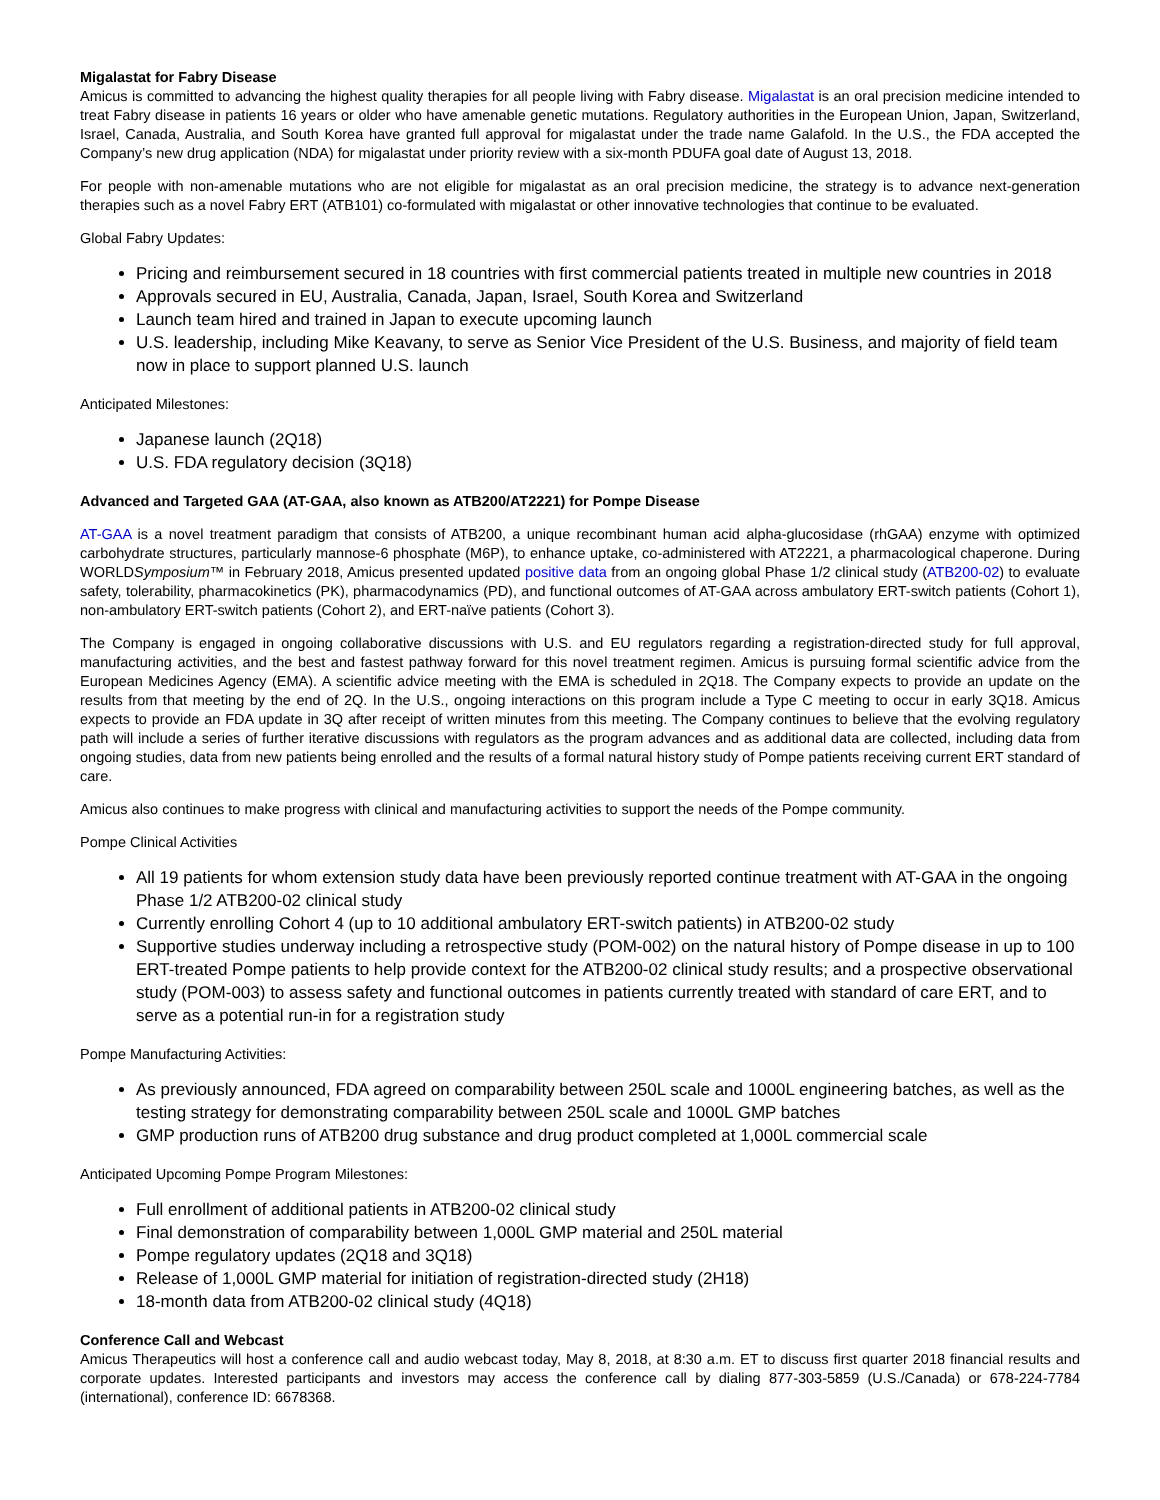Migalastat for Fabry Disease
Amicus is committed to advancing the highest quality therapies for all people living with Fabry disease. Migalastat is an oral precision medicine intended to treat Fabry disease in patients 16 years or older who have amenable genetic mutations. Regulatory authorities in the European Union, Japan, Switzerland, Israel, Canada, Australia, and South Korea have granted full approval for migalastat under the trade name Galafold. In the U.S., the FDA accepted the Company’s new drug application (NDA) for migalastat under priority review with a six-month PDUFA goal date of August 13, 2018.
For people with non-amenable mutations who are not eligible for migalastat as an oral precision medicine, the strategy is to advance next-generation therapies such as a novel Fabry ERT (ATB101) co-formulated with migalastat or other innovative technologies that continue to be evaluated.
Global Fabry Updates:
Pricing and reimbursement secured in 18 countries with first commercial patients treated in multiple new countries in 2018
Approvals secured in EU, Australia, Canada, Japan, Israel, South Korea and Switzerland
Launch team hired and trained in Japan to execute upcoming launch
U.S. leadership, including Mike Keavany, to serve as Senior Vice President of the U.S. Business, and majority of field team now in place to support planned U.S. launch
Anticipated Milestones:
Japanese launch (2Q18)
U.S. FDA regulatory decision (3Q18)
Advanced and Targeted GAA (AT-GAA, also known as ATB200/AT2221) for Pompe Disease
AT-GAA is a novel treatment paradigm that consists of ATB200, a unique recombinant human acid alpha-glucosidase (rhGAA) enzyme with optimized carbohydrate structures, particularly mannose-6 phosphate (M6P), to enhance uptake, co-administered with AT2221, a pharmacological chaperone. During WORLDSymposium™ in February 2018, Amicus presented updated positive data from an ongoing global Phase 1/2 clinical study (ATB200-02) to evaluate safety, tolerability, pharmacokinetics (PK), pharmacodynamics (PD), and functional outcomes of AT-GAA across ambulatory ERT-switch patients (Cohort 1), non-ambulatory ERT-switch patients (Cohort 2), and ERT-naïve patients (Cohort 3).
The Company is engaged in ongoing collaborative discussions with U.S. and EU regulators regarding a registration-directed study for full approval, manufacturing activities, and the best and fastest pathway forward for this novel treatment regimen. Amicus is pursuing formal scientific advice from the European Medicines Agency (EMA). A scientific advice meeting with the EMA is scheduled in 2Q18. The Company expects to provide an update on the results from that meeting by the end of 2Q. In the U.S., ongoing interactions on this program include a Type C meeting to occur in early 3Q18. Amicus expects to provide an FDA update in 3Q after receipt of written minutes from this meeting. The Company continues to believe that the evolving regulatory path will include a series of further iterative discussions with regulators as the program advances and as additional data are collected, including data from ongoing studies, data from new patients being enrolled and the results of a formal natural history study of Pompe patients receiving current ERT standard of care.
Amicus also continues to make progress with clinical and manufacturing activities to support the needs of the Pompe community.
Pompe Clinical Activities
All 19 patients for whom extension study data have been previously reported continue treatment with AT-GAA in the ongoing Phase 1/2 ATB200-02 clinical study
Currently enrolling Cohort 4 (up to 10 additional ambulatory ERT-switch patients) in ATB200-02 study
Supportive studies underway including a retrospective study (POM-002) on the natural history of Pompe disease in up to 100 ERT-treated Pompe patients to help provide context for the ATB200-02 clinical study results; and a prospective observational study (POM-003) to assess safety and functional outcomes in patients currently treated with standard of care ERT, and to serve as a potential run-in for a registration study
Pompe Manufacturing Activities:
As previously announced, FDA agreed on comparability between 250L scale and 1000L engineering batches, as well as the testing strategy for demonstrating comparability between 250L scale and 1000L GMP batches
GMP production runs of ATB200 drug substance and drug product completed at 1,000L commercial scale
Anticipated Upcoming Pompe Program Milestones:
Full enrollment of additional patients in ATB200-02 clinical study
Final demonstration of comparability between 1,000L GMP material and 250L material
Pompe regulatory updates (2Q18 and 3Q18)
Release of 1,000L GMP material for initiation of registration-directed study (2H18)
18-month data from ATB200-02 clinical study (4Q18)
Conference Call and Webcast
Amicus Therapeutics will host a conference call and audio webcast today, May 8, 2018, at 8:30 a.m. ET to discuss first quarter 2018 financial results and corporate updates. Interested participants and investors may access the conference call by dialing 877-303-5859 (U.S./Canada) or 678-224-7784 (international), conference ID: 6678368.